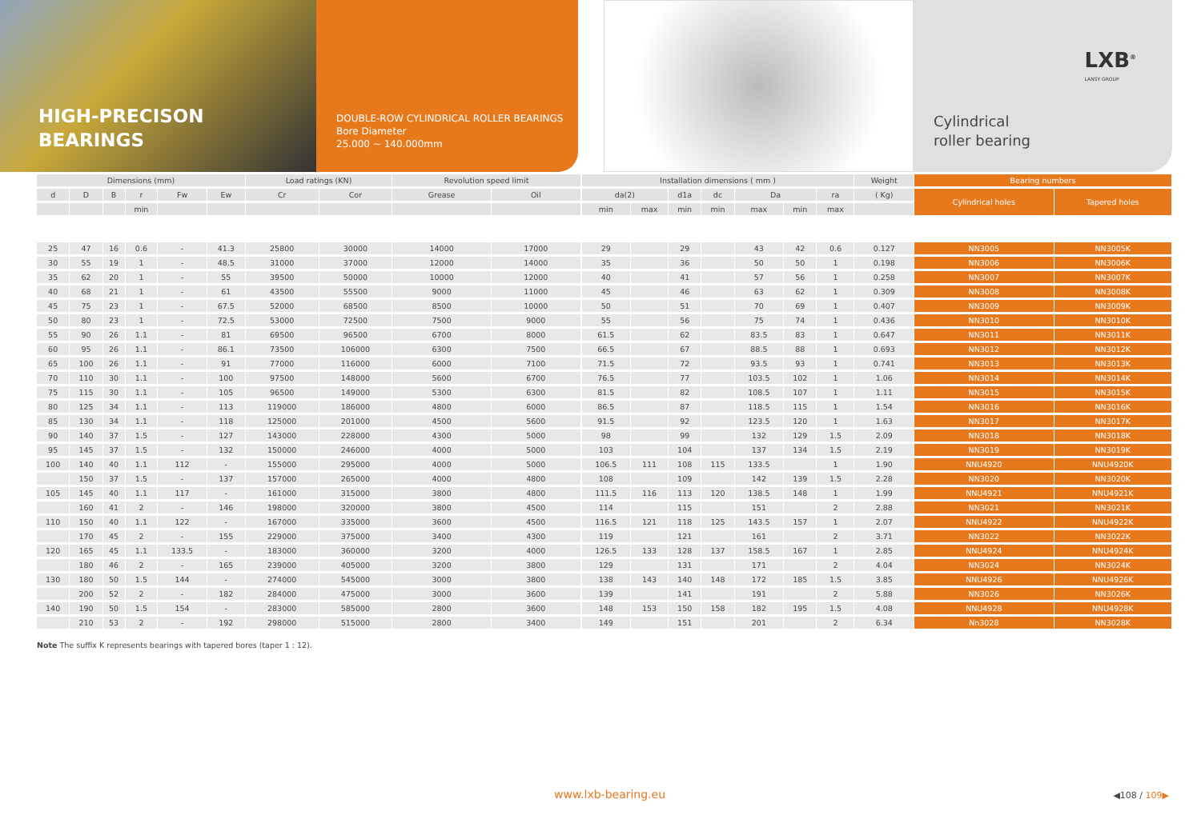HIGH-PRECISON
BEARINGS
DOUBLE-ROW CYLINDRICAL ROLLER BEARINGS
Bore Diameter
25.000 ~ 140.000mm
LXB<sup>®</sup>
LANSY GROUP
Cylindrical
roller bearing
| Dimensions (mm) | | | | | | Load ratings (KN) | | Revolution speed limit | | | Installation dimensions ( mm ) | | | | | | | Weight | Bearing numbers | |
| --- | --- | --- | --- | --- | --- | --- | --- | --- | --- | --- | --- | --- | --- | --- | --- | --- | --- | --- | --- | --- |
| d | D | B | r | Fw | Ew | Cr | Cor | Grease | Oil | | da(2) | | d1a | dc | Da | | ra | ( Kg) | Cylindrical holes | Tapered holes |
| | | | min | | | | | | | | min | max | min | min | max | min | max | | | |
| 25 | 47 | 16 | 0.6 | - | 41.3 | 25800 | 30000 | 14000 | 17000 | | 29 | | 29 | | 43 | 42 | 0.6 | 0.127 | NN3005 | NN3005K |
| 30 | 55 | 19 | 1 | - | 48.5 | 31000 | 37000 | 12000 | 14000 | | 35 | | 36 | | 50 | 50 | 1 | 0.198 | NN3006 | NN3006K |
| 35 | 62 | 20 | 1 | - | 55 | 39500 | 50000 | 10000 | 12000 | | 40 | | 41 | | 57 | 56 | 1 | 0.258 | NN3007 | NN3007K |
| 40 | 68 | 21 | 1 | - | 61 | 43500 | 55500 | 9000 | 11000 | | 45 | | 46 | | 63 | 62 | 1 | 0.309 | NN3008 | NN3008K |
| 45 | 75 | 23 | 1 | - | 67.5 | 52000 | 68500 | 8500 | 10000 | | 50 | | 51 | | 70 | 69 | 1 | 0.407 | NN3009 | NN3009K |
| 50 | 80 | 23 | 1 | - | 72.5 | 53000 | 72500 | 7500 | 9000 | | 55 | | 56 | | 75 | 74 | 1 | 0.436 | NN3010 | NN3010K |
| 55 | 90 | 26 | 1.1 | - | 81 | 69500 | 96500 | 6700 | 8000 | | 61.5 | | 62 | | 83.5 | 83 | 1 | 0.647 | NN3011 | NN3011K |
| 60 | 95 | 26 | 1.1 | - | 86.1 | 73500 | 106000 | 6300 | 7500 | | 66.5 | | 67 | | 88.5 | 88 | 1 | 0.693 | NN3012 | NN3012K |
| 65 | 100 | 26 | 1.1 | - | 91 | 77000 | 116000 | 6000 | 7100 | | 71.5 | | 72 | | 93.5 | 93 | 1 | 0.741 | NN3013 | NN3013K |
| 70 | 110 | 30 | 1.1 | - | 100 | 97500 | 148000 | 5600 | 6700 | | 76.5 | | 77 | | 103.5 | 102 | 1 | 1.06 | NN3014 | NN3014K |
| 75 | 115 | 30 | 1.1 | - | 105 | 96500 | 149000 | 5300 | 6300 | | 81.5 | | 82 | | 108.5 | 107 | 1 | 1.11 | NN3015 | NN3015K |
| 80 | 125 | 34 | 1.1 | - | 113 | 119000 | 186000 | 4800 | 6000 | | 86.5 | | 87 | | 118.5 | 115 | 1 | 1.54 | NN3016 | NN3016K |
| 85 | 130 | 34 | 1.1 | - | 118 | 125000 | 201000 | 4500 | 5600 | | 91.5 | | 92 | | 123.5 | 120 | 1 | 1.63 | NN3017 | NN3017K |
| 90 | 140 | 37 | 1.5 | - | 127 | 143000 | 228000 | 4300 | 5000 | | 98 | | 99 | | 132 | 129 | 1.5 | 2.09 | NN3018 | NN3018K |
| 95 | 145 | 37 | 1.5 | - | 132 | 150000 | 246000 | 4000 | 5000 | | 103 | | 104 | | 137 | 134 | 1.5 | 2.19 | NN3019 | NN3019K |
| 100 | 140 | 40 | 1.1 | 112 | - | 155000 | 295000 | 4000 | 5000 | | 106.5 | 111 | 108 | 115 | 133.5 | | 1 | 1.90 | NNU4920 | NNU4920K |
| | 150 | 37 | 1.5 | - | 137 | 157000 | 265000 | 4000 | 4800 | | 108 | | 109 | | 142 | 139 | 1.5 | 2.28 | NN3020 | NN3020K |
| 105 | 145 | 40 | 1.1 | 117 | - | 161000 | 315000 | 3800 | 4800 | | 111.5 | 116 | 113 | 120 | 138.5 | 148 | 1 | 1.99 | NNU4921 | NNU4921K |
| | 160 | 41 | 2 | - | 146 | 198000 | 320000 | 3800 | 4500 | | 114 | | 115 | | 151 | | 2 | 2.88 | NN3021 | NN3021K |
| 110 | 150 | 40 | 1.1 | 122 | - | 167000 | 335000 | 3600 | 4500 | | 116.5 | 121 | 118 | 125 | 143.5 | 157 | 1 | 2.07 | NNU4922 | NNU4922K |
| | 170 | 45 | 2 | - | 155 | 229000 | 375000 | 3400 | 4300 | | 119 | | 121 | | 161 | | 2 | 3.71 | NN3022 | NN3022K |
| 120 | 165 | 45 | 1.1 | 133.5 | - | 183000 | 360000 | 3200 | 4000 | | 126.5 | 133 | 128 | 137 | 158.5 | 167 | 1 | 2.85 | NNU4924 | NNU4924K |
| | 180 | 46 | 2 | - | 165 | 239000 | 405000 | 3200 | 3800 | | 129 | | 131 | | 171 | | 2 | 4.04 | NN3024 | NN3024K |
| 130 | 180 | 50 | 1.5 | 144 | - | 274000 | 545000 | 3000 | 3800 | | 138 | 143 | 140 | 148 | 172 | 185 | 1.5 | 3.85 | NNU4926 | NNU4926K |
| | 200 | 52 | 2 | - | 182 | 284000 | 475000 | 3000 | 3600 | | 139 | | 141 | | 191 | | 2 | 5.88 | NN3026 | NN3026K |
| 140 | 190 | 50 | 1.5 | 154 | - | 283000 | 585000 | 2800 | 3600 | | 148 | 153 | 150 | 158 | 182 | 195 | 1.5 | 4.08 | NNU4928 | NNU4928K |
| | 210 | 53 | 2 | - | 192 | 298000 | 515000 | 2800 | 3400 | | 149 | | 151 | | 201 | | 2 | 6.34 | Nn3028 | NN3028K |
Note The suffix K represents bearings with tapered bores (taper 1 : 12).
www.lxb-bearing.eu ◀108 / 109▶